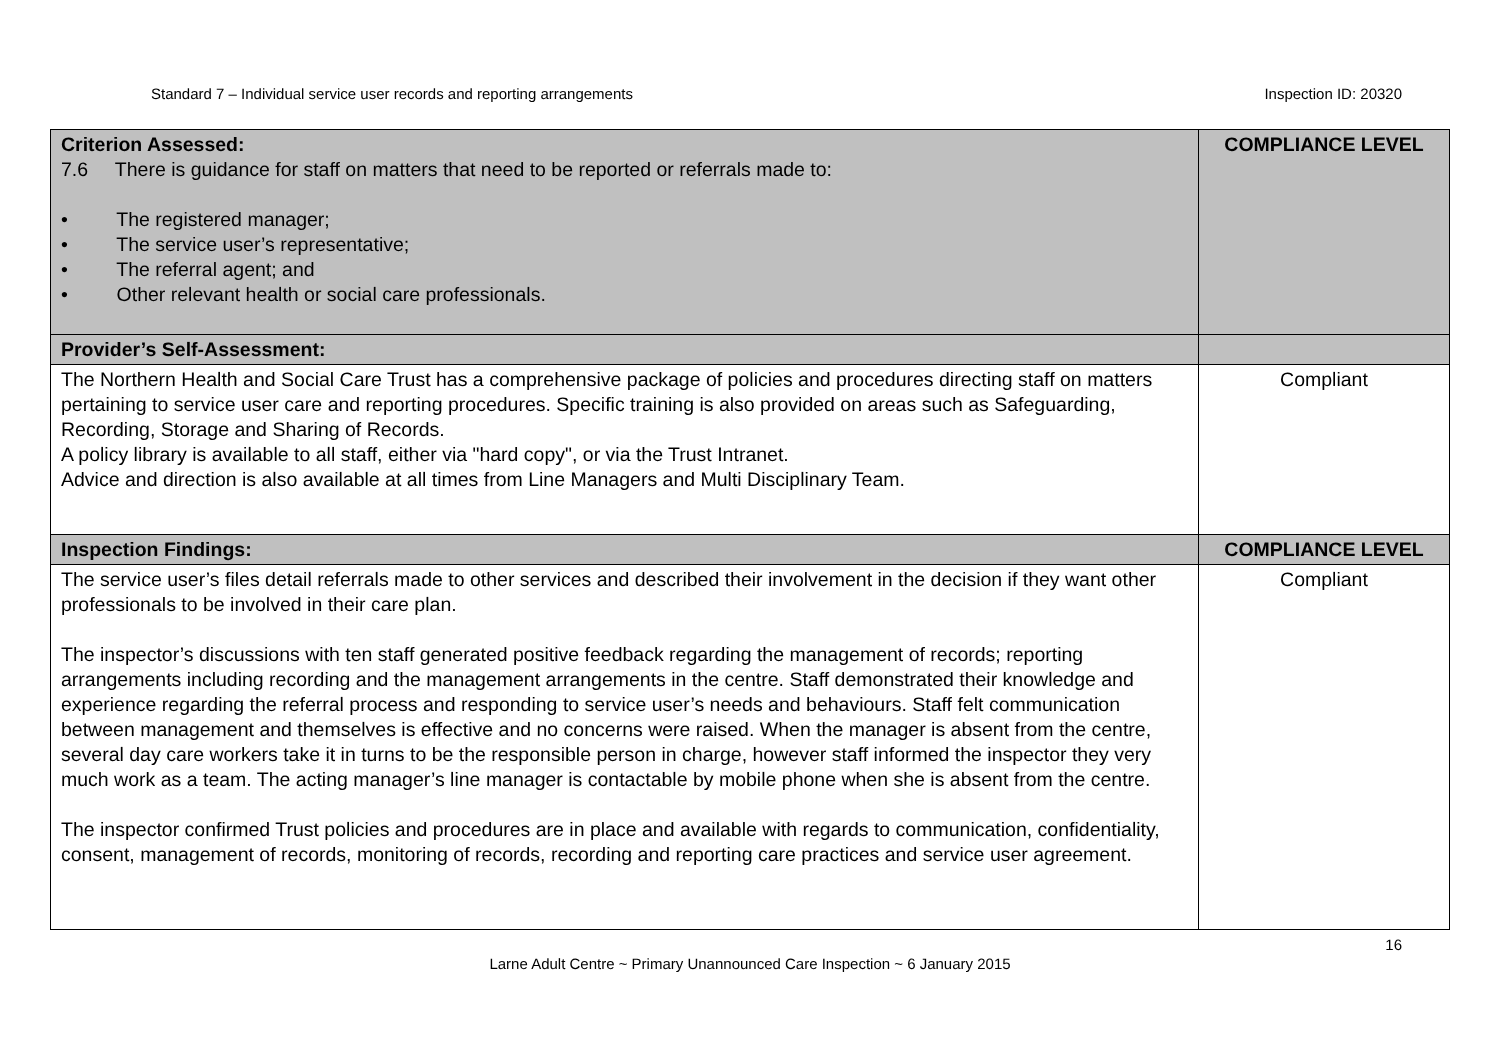Standard 7 – Individual service user records and reporting arrangements Inspection ID: 20320
| Criterion Assessed: 7.6 There is guidance for staff on matters that need to be reported or referrals made to: • The registered manager; • The service user’s representative; • The referral agent; and • Other relevant health or social care professionals. | COMPLIANCE LEVEL |
| Provider’s Self-Assessment: | |
| The Northern Health and Social Care Trust has a comprehensive package of policies and procedures directing staff on matters pertaining to service user care and reporting procedures. Specific training is also provided on areas such as Safeguarding, Recording, Storage and Sharing of Records. A policy library is available to all staff, either via "hard copy", or via the Trust Intranet. Advice and direction is also available at all times from Line Managers and Multi Disciplinary Team. | Compliant |
| Inspection Findings: | COMPLIANCE LEVEL |
| The service user’s files detail referrals made to other services and described their involvement in the decision if they want other professionals to be involved in their care plan. The inspector’s discussions with ten staff generated positive feedback regarding the management of records; reporting arrangements including recording and the management arrangements in the centre. Staff demonstrated their knowledge and experience regarding the referral process and responding to service user’s needs and behaviours. Staff felt communication between management and themselves is effective and no concerns were raised. When the manager is absent from the centre, several day care workers take it in turns to be the responsible person in charge, however staff informed the inspector they very much work as a team. The acting manager’s line manager is contactable by mobile phone when she is absent from the centre. The inspector confirmed Trust policies and procedures are in place and available with regards to communication, confidentiality, consent, management of records, monitoring of records, recording and reporting care practices and service user agreement. | Compliant |
16
Larne Adult Centre ~ Primary Unannounced Care Inspection ~ 6 January 2015